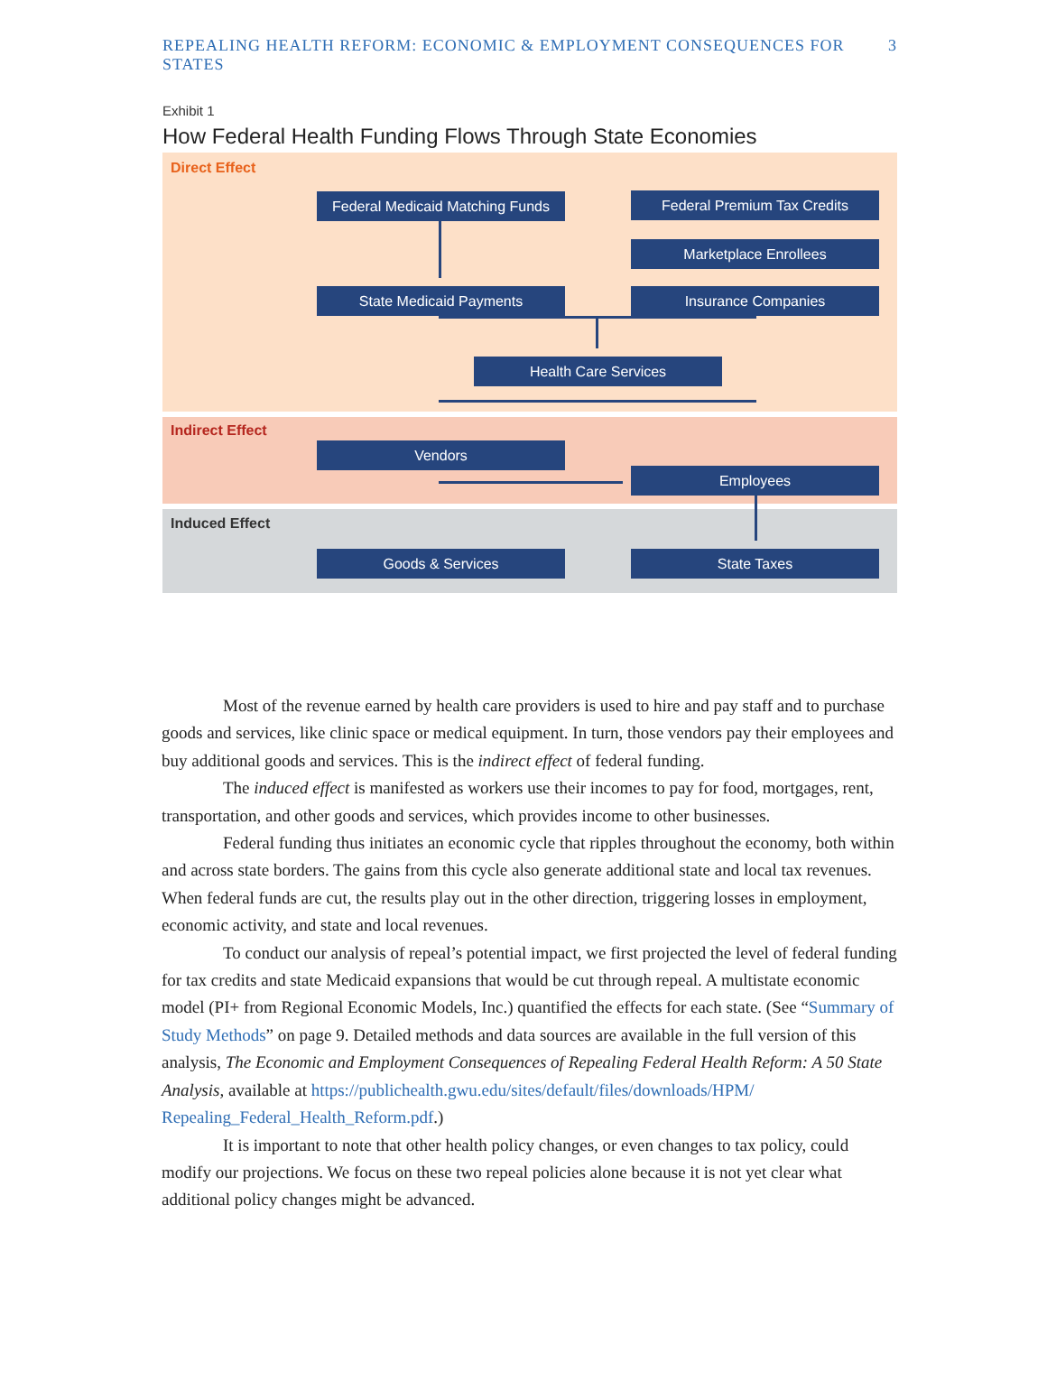REPEALING HEALTH REFORM: ECONOMIC & EMPLOYMENT CONSEQUENCES FOR STATES 3
Exhibit 1
How Federal Health Funding Flows Through State Economies
Direct Effect
Federal Medicaid Matching Funds
Federal Premium Tax Credits
Marketplace Enrollees
State Medicaid Payments Insurance Companies
Health Care Services
Indirect Effect
Vendors
Employees
Induced Effect
Goods & Services State Taxes
Most of the revenue earned by health care providers is used to hire and pay staff and to purchase goods and services, like clinic space or medical equipment. In turn, those vendors pay their employees and buy additional goods and services. This is the indirect effect of federal funding.
The induced effect is manifested as workers use their incomes to pay for food, mortgages, rent, transportation, and other goods and services, which provides income to other businesses.
Federal funding thus initiates an economic cycle that ripples throughout the economy, both within and across state borders. The gains from this cycle also generate additional state and local tax revenues. When federal funds are cut, the results play out in the other direction, triggering losses in employment, economic activity, and state and local revenues.
To conduct our analysis of repeal’s potential impact, we first projected the level of federal funding for tax credits and state Medicaid expansions that would be cut through repeal. A multistate economic model (PI+ from Regional Economic Models, Inc.) quantified the effects for each state. (See “Summary of Study Methods” on page 9. Detailed methods and data sources are available in the full version of this analysis, The Economic and Employment Consequences of Repealing Federal Health Reform: A 50 State Analysis, available at https://publichealth.gwu.edu/sites/default/files/downloads/HPM/ Repealing_Federal_Health_Reform.pdf.)
It is important to note that other health policy changes, or even changes to tax policy, could modify our projections. We focus on these two repeal policies alone because it is not yet clear what additional policy changes might be advanced.